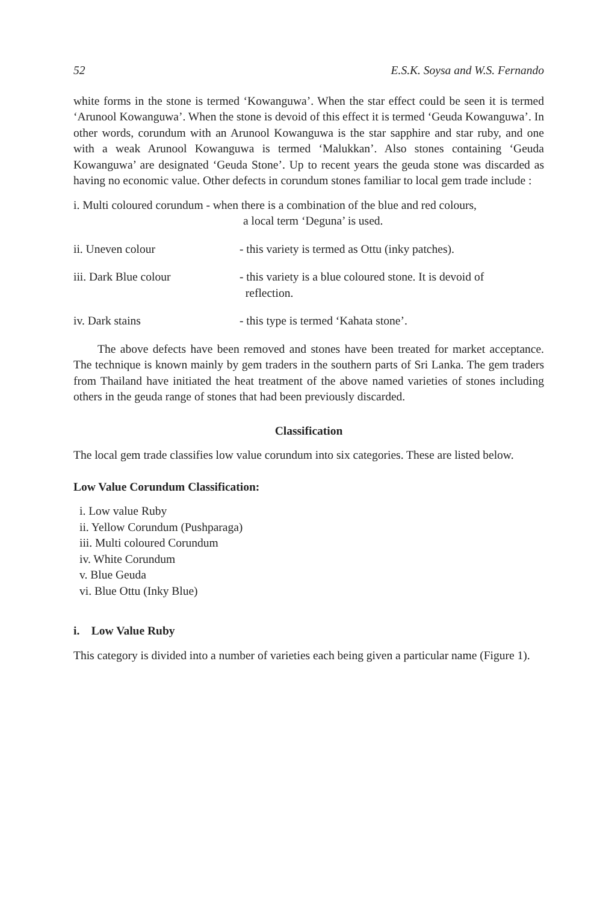52 E.S.K. Soysa and W.S. Fernando
white forms in the stone is termed ‘Kowanguwa’. When the star effect could be seen it is termed ‘Arunool Kowanguwa’. When the stone is devoid of this effect it is termed ‘Geuda Kowanguwa’. In other words, corundum with an Arunool Kowanguwa is the star sapphire and star ruby, and one with a weak Arunool Kowanguwa is termed ‘Malukkan’. Also stones containing ‘Geuda Kowanguwa’ are designated ‘Geuda Stone’. Up to recent years the geuda stone was discarded as having no economic value. Other defects in corundum stones familiar to local gem trade include :
i. Multi coloured corundum - when there is a combination of the blue and red colours,
a local term ‘Deguna’ is used.
ii. Uneven colour - this variety is termed as Ottu (inky patches).
iii. Dark Blue colour - this variety is a blue coloured stone. It is devoid of
reflection.
iv. Dark stains - this type is termed ‘Kahata stone’.
The above defects have been removed and stones have been treated for market acceptance. The technique is known mainly by gem traders in the southern parts of Sri Lanka. The gem traders from Thailand have initiated the heat treatment of the above named varieties of stones including others in the geuda range of stones that had been previously discarded.
Classification
The local gem trade classifies low value corundum into six categories. These are listed below.
Low Value Corundum Classification:
i. Low value Ruby
ii. Yellow Corundum (Pushparaga)
iii. Multi coloured Corundum
iv. White Corundum
v. Blue Geuda
vi. Blue Ottu (Inky Blue)
i. Low Value Ruby
This category is divided into a number of varieties each being given a particular name (Figure 1).